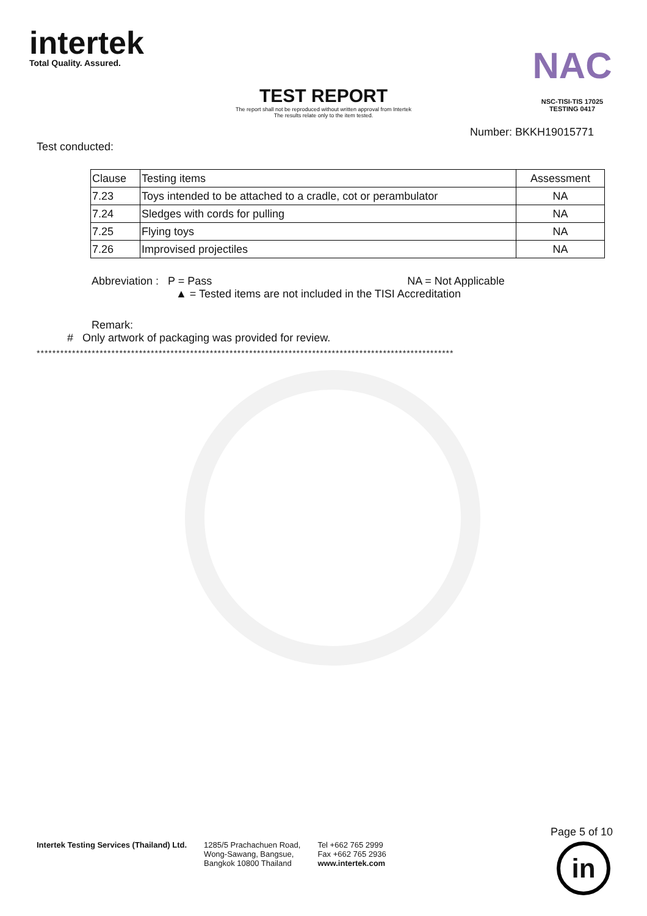intertek
Total Quality. Assured.
TEST REPORT
The report shall not be reproduced without written approval from Intertek
The results relate only to the item tested.
NAC
NSC-TISI-TIS 17025
TESTING 0417
Number: BKKH19015771
Test conducted:
| Clause | Testing items | Assessment |
| --- | --- | --- |
| 7.23 | Toys intended to be attached to a cradle, cot or perambulator | NA |
| 7.24 | Sledges with cords for pulling | NA |
| 7.25 | Flying toys | NA |
| 7.26 | Improvised projectiles | NA |
Abbreviation : P = Pass NA = Not Applicable
▲ = Tested items are not included in the TISI Accreditation
Remark:
# Only artwork of packaging was provided for review.
**********************************************************************************************************
Intertek Testing Services (Thailand) Ltd.
1285/5 Prachachuen Road,
Wong-Sawang, Bangsue,
Bangkok 10800 Thailand
Tel +662 765 2999
Fax +662 765 2936
www.intertek.com
Page 5 of 10
in